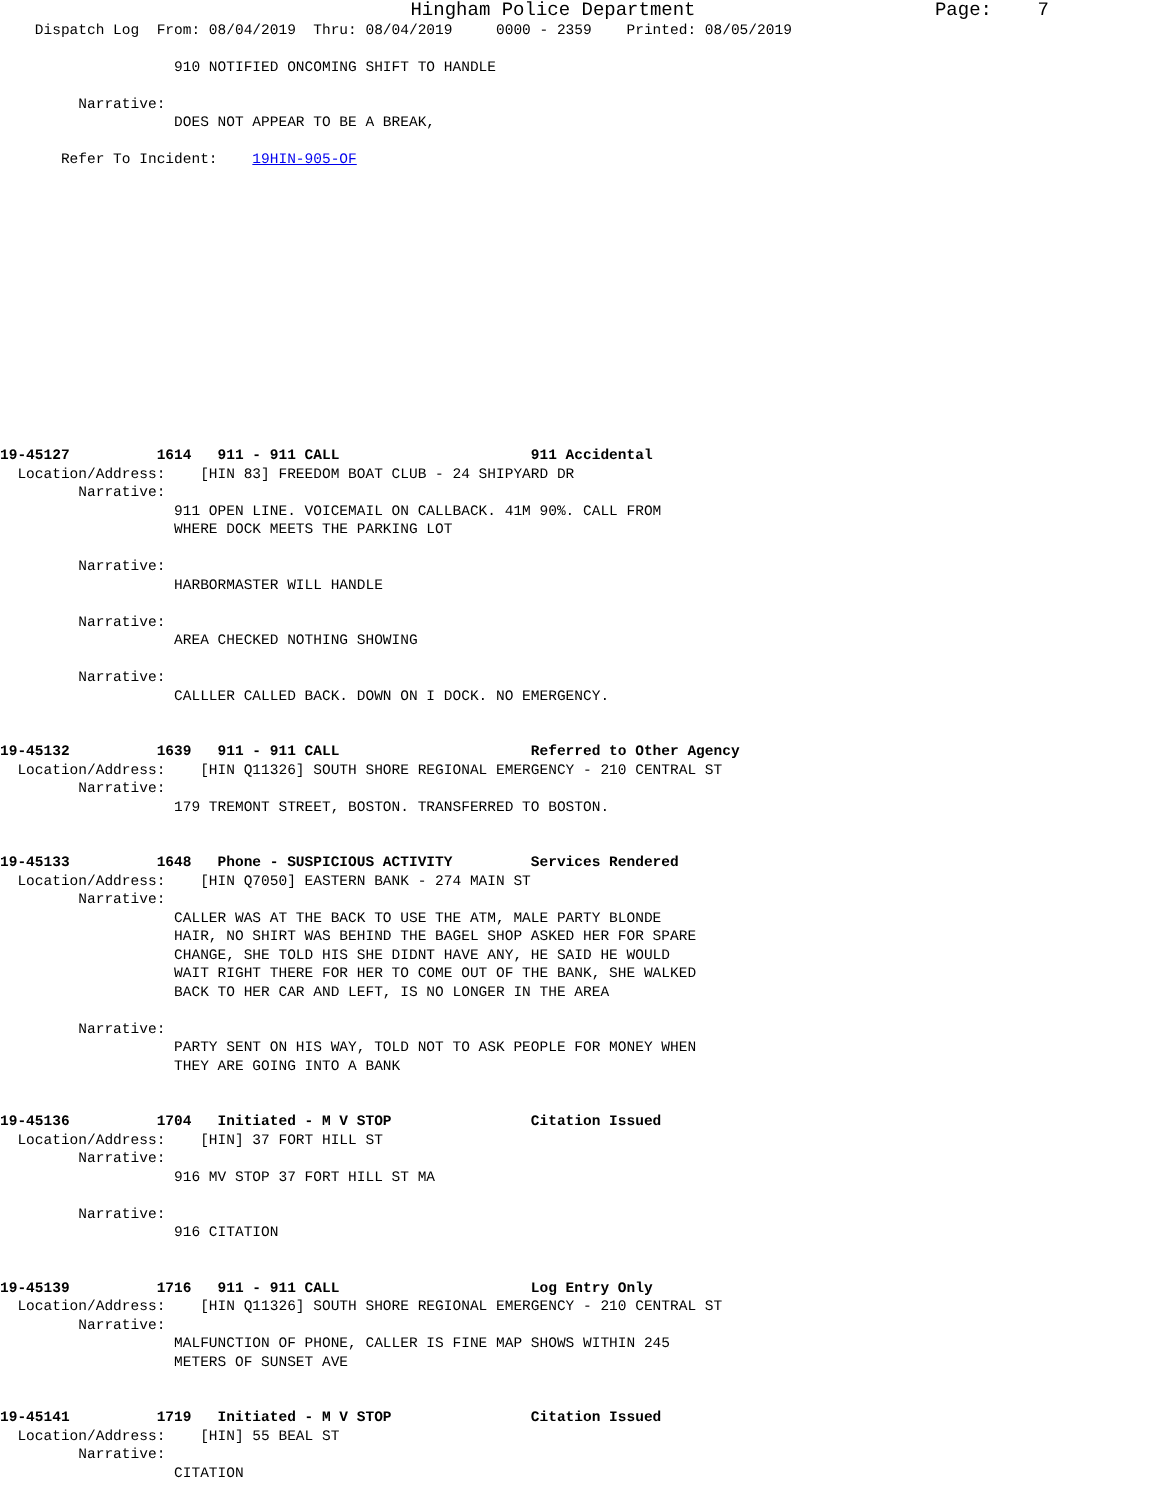Hingham Police Department                     Page:    7
    Dispatch Log  From: 08/04/2019  Thru: 08/04/2019     0000 - 2359    Printed: 08/05/2019

                    910 NOTIFIED ONCOMING SHIFT TO HANDLE

         Narrative:
                    DOES NOT APPEAR TO BE A BREAK,

       Refer To Incident:    19HIN-905-OF















19-45127          1614   911 - 911 CALL                      911 Accidental
  Location/Address:    [HIN 83] FREEDOM BOAT CLUB - 24 SHIPYARD DR
         Narrative:
                    911 OPEN LINE. VOICEMAIL ON CALLBACK. 41M 90%. CALL FROM
                    WHERE DOCK MEETS THE PARKING LOT

         Narrative:
                    HARBORMASTER WILL HANDLE

         Narrative:
                    AREA CHECKED NOTHING SHOWING

         Narrative:
                    CALLLER CALLED BACK. DOWN ON I DOCK. NO EMERGENCY.


19-45132          1639   911 - 911 CALL                      Referred to Other Agency
  Location/Address:    [HIN Q11326] SOUTH SHORE REGIONAL EMERGENCY - 210 CENTRAL ST
         Narrative:
                    179 TREMONT STREET, BOSTON. TRANSFERRED TO BOSTON.


19-45133          1648   Phone - SUSPICIOUS ACTIVITY         Services Rendered
  Location/Address:    [HIN Q7050] EASTERN BANK - 274 MAIN ST
         Narrative:
                    CALLER WAS AT THE BACK TO USE THE ATM, MALE PARTY BLONDE
                    HAIR, NO SHIRT WAS BEHIND THE BAGEL SHOP ASKED HER FOR SPARE
                    CHANGE, SHE TOLD HIS SHE DIDNT HAVE ANY, HE SAID HE WOULD
                    WAIT RIGHT THERE FOR HER TO COME OUT OF THE BANK, SHE WALKED
                    BACK TO HER CAR AND LEFT, IS NO LONGER IN THE AREA

         Narrative:
                    PARTY SENT ON HIS WAY, TOLD NOT TO ASK PEOPLE FOR MONEY WHEN
                    THEY ARE GOING INTO A BANK


19-45136          1704   Initiated - M V STOP                Citation Issued
  Location/Address:    [HIN] 37 FORT HILL ST
         Narrative:
                    916 MV STOP 37 FORT HILL ST MA

         Narrative:
                    916 CITATION


19-45139          1716   911 - 911 CALL                      Log Entry Only
  Location/Address:    [HIN Q11326] SOUTH SHORE REGIONAL EMERGENCY - 210 CENTRAL ST
         Narrative:
                    MALFUNCTION OF PHONE, CALLER IS FINE MAP SHOWS WITHIN 245
                    METERS OF SUNSET AVE


19-45141          1719   Initiated - M V STOP                Citation Issued
  Location/Address:    [HIN] 55 BEAL ST
         Narrative:
                    CITATION